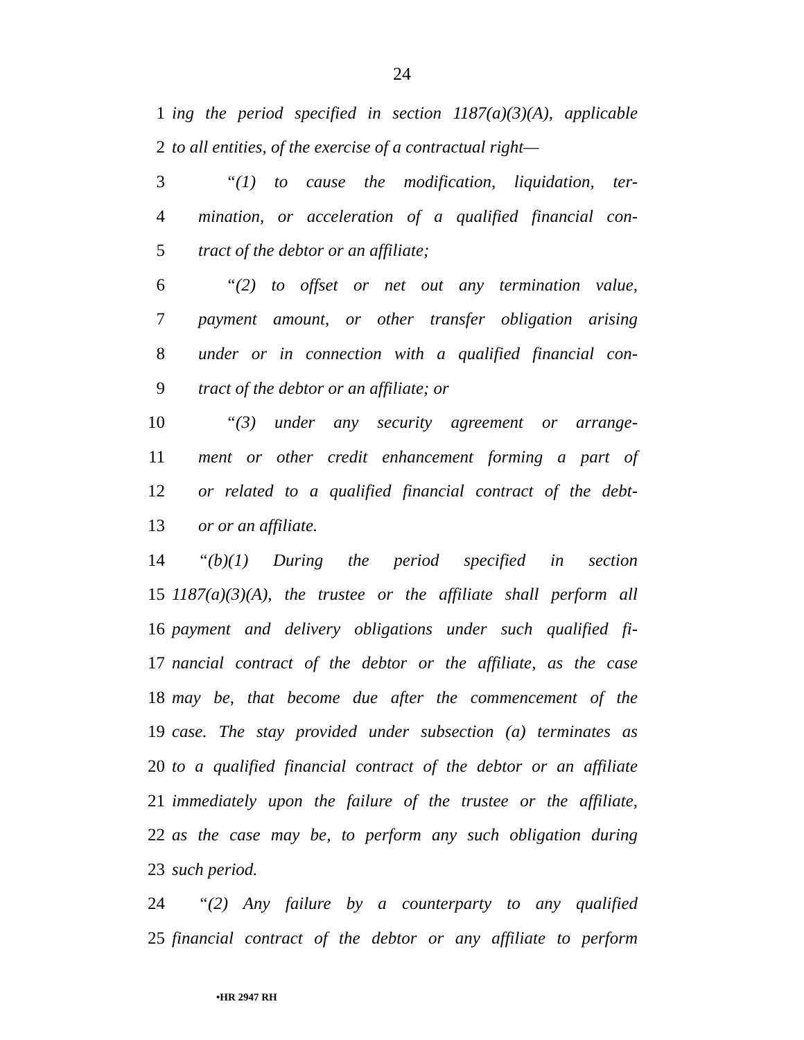24
1 ing the period specified in section 1187(a)(3)(A), applicable
2 to all entities, of the exercise of a contractual right—
3 “(1) to cause the modification, liquidation, ter-
4 mination, or acceleration of a qualified financial con-
5 tract of the debtor or an affiliate;
6 “(2) to offset or net out any termination value,
7 payment amount, or other transfer obligation arising
8 under or in connection with a qualified financial con-
9 tract of the debtor or an affiliate; or
10 “(3) under any security agreement or arrange-
11 ment or other credit enhancement forming a part of
12 or related to a qualified financial contract of the debt-
13 or or an affiliate.
14 “(b)(1) During the period specified in section
15 1187(a)(3)(A), the trustee or the affiliate shall perform all
16 payment and delivery obligations under such qualified fi-
17 nancial contract of the debtor or the affiliate, as the case
18 may be, that become due after the commencement of the
19 case. The stay provided under subsection (a) terminates as
20 to a qualified financial contract of the debtor or an affiliate
21 immediately upon the failure of the trustee or the affiliate,
22 as the case may be, to perform any such obligation during
23 such period.
24 “(2) Any failure by a counterparty to any qualified
25 financial contract of the debtor or any affiliate to perform
•HR 2947 RH